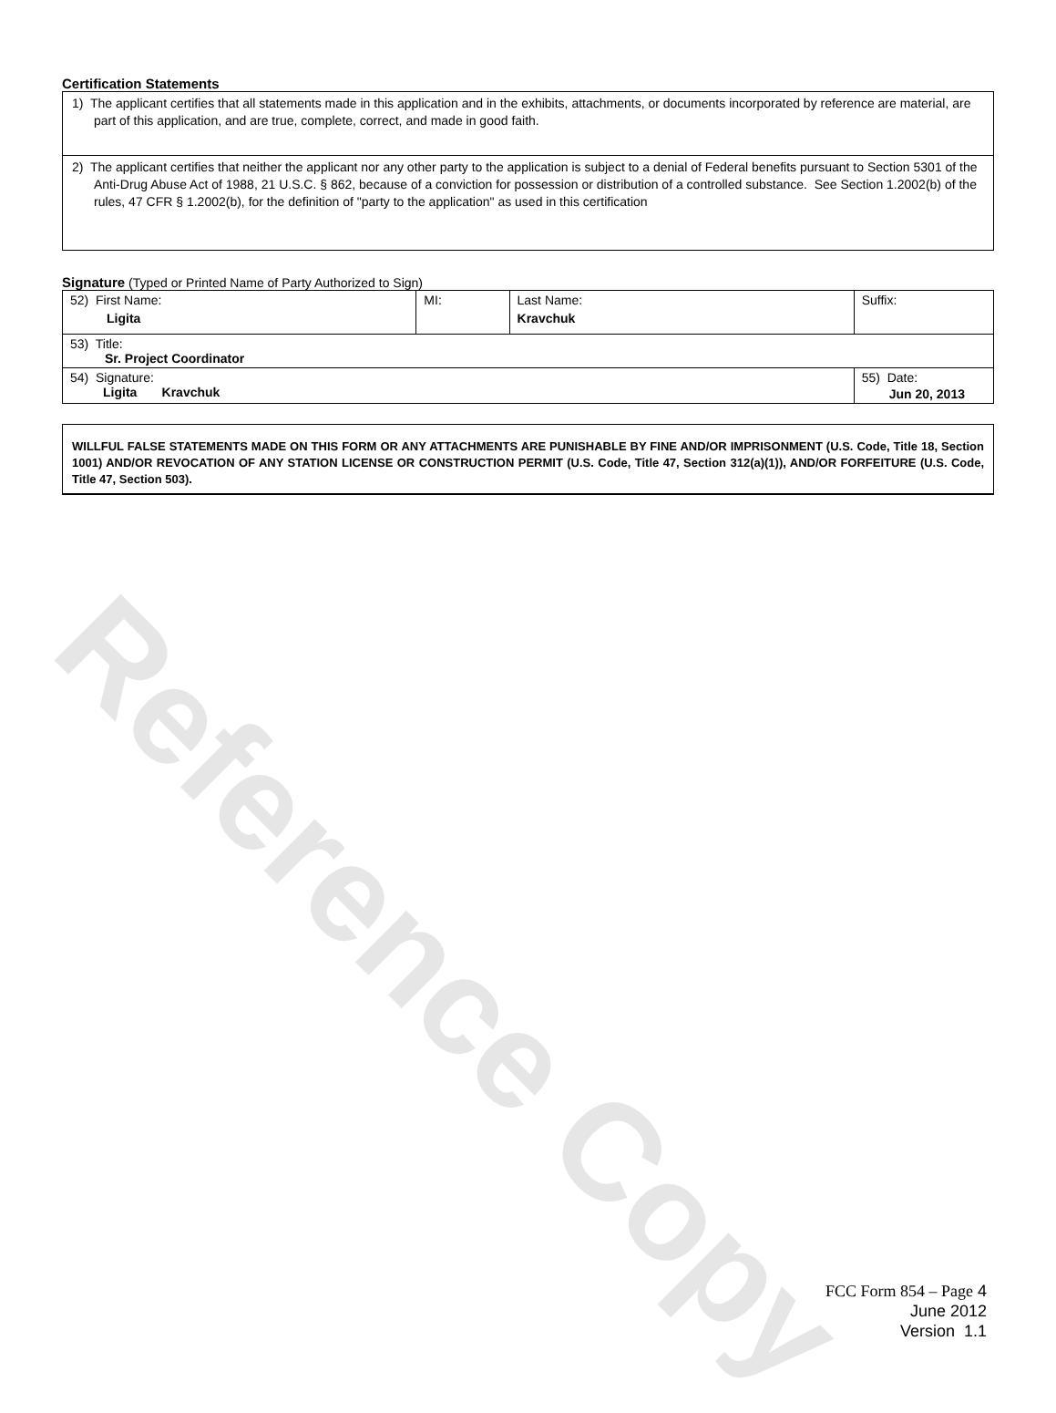Reference Copy
Certification Statements
| 1) The applicant certifies that all statements made in this application and in the exhibits, attachments, or documents incorporated by reference are material, are part of this application, and are true, complete, correct, and made in good faith. |
| 2) The applicant certifies that neither the applicant nor any other party to the application is subject to a denial of Federal benefits pursuant to Section 5301 of the Anti-Drug Abuse Act of 1988, 21 U.S.C. § 862, because of a conviction for possession or distribution of a controlled substance. See Section 1.2002(b) of the rules, 47 CFR § 1.2002(b), for the definition of "party to the application" as used in this certification |
Signature (Typed or Printed Name of Party Authorized to Sign)
| 52) First Name: Ligita | MI: | Last Name: Kravchuk | Suffix: |
| 53) Title: Sr. Project Coordinator | | | |
| 54) Signature: Ligita Kravchuk | | | 55) Date: Jun 20, 2013 |
WILLFUL FALSE STATEMENTS MADE ON THIS FORM OR ANY ATTACHMENTS ARE PUNISHABLE BY FINE AND/OR IMPRISONMENT (U.S. Code, Title 18, Section 1001) AND/OR REVOCATION OF ANY STATION LICENSE OR CONSTRUCTION PERMIT (U.S. Code, Title 47, Section 312(a)(1)), AND/OR FORFEITURE (U.S. Code, Title 47, Section 503).
FCC Form 854 – Page 4
June 2012
Version 1.1